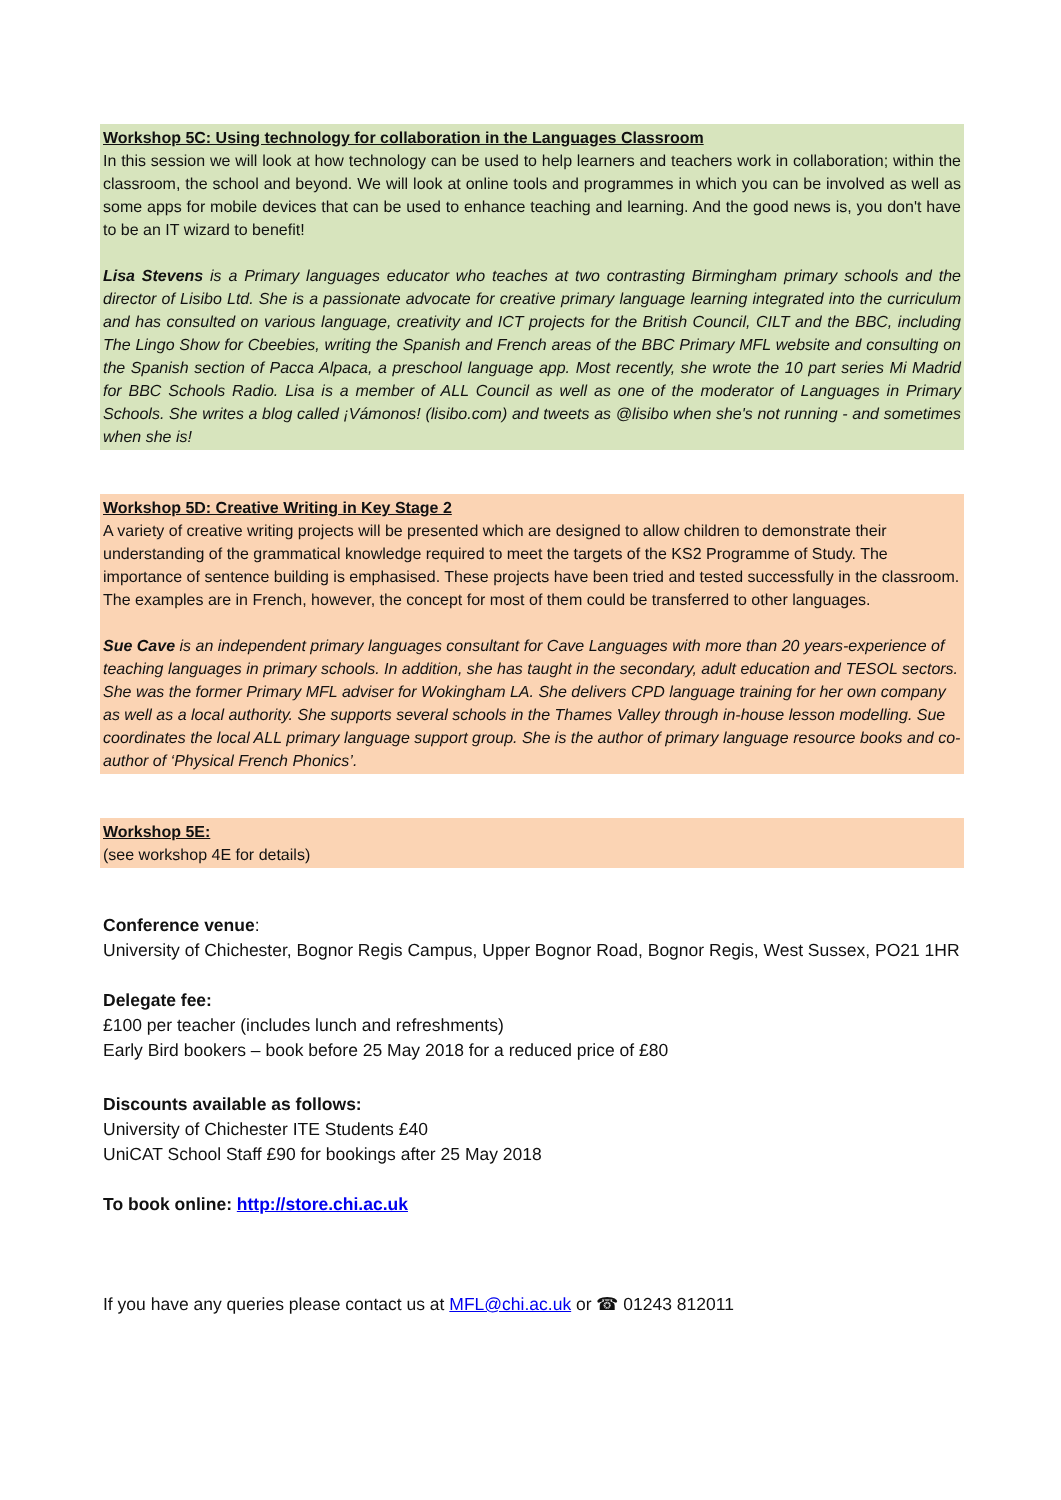Workshop 5C: Using technology for collaboration in the Languages Classroom
In this session we will look at how technology can be used to help learners and teachers work in collaboration; within the classroom, the school and beyond. We will look at online tools and programmes in which you can be involved as well as some apps for mobile devices that can be used to enhance teaching and learning. And the good news is, you don't have to be an IT wizard to benefit!
Lisa Stevens is a Primary languages educator who teaches at two contrasting Birmingham primary schools and the director of Lisibo Ltd. She is a passionate advocate for creative primary language learning integrated into the curriculum and has consulted on various language, creativity and ICT projects for the British Council, CILT and the BBC, including The Lingo Show for Cbeebies, writing the Spanish and French areas of the BBC Primary MFL website and consulting on the Spanish section of Pacca Alpaca, a preschool language app. Most recently, she wrote the 10 part series Mi Madrid for BBC Schools Radio. Lisa is a member of ALL Council as well as one of the moderator of Languages in Primary Schools. She writes a blog called ¡Vámonos! (lisibo.com) and tweets as @lisibo when she's not running - and sometimes when she is!
Workshop 5D: Creative Writing in Key Stage 2
A variety of creative writing projects will be presented which are designed to allow children to demonstrate their understanding of the grammatical knowledge required to meet the targets of the KS2 Programme of Study. The importance of sentence building is emphasised. These projects have been tried and tested successfully in the classroom. The examples are in French, however, the concept for most of them could be transferred to other languages.
Sue Cave is an independent primary languages consultant for Cave Languages with more than 20 years-experience of teaching languages in primary schools. In addition, she has taught in the secondary, adult education and TESOL sectors. She was the former Primary MFL adviser for Wokingham LA. She delivers CPD language training for her own company as well as a local authority. She supports several schools in the Thames Valley through in-house lesson modelling. Sue coordinates the local ALL primary language support group. She is the author of primary language resource books and co-author of ‘Physical French Phonics’.
Workshop 5E:
(see workshop 4E for details)
Conference venue:
University of Chichester, Bognor Regis Campus, Upper Bognor Road, Bognor Regis, West Sussex, PO21 1HR
Delegate fee:
£100 per teacher (includes lunch and refreshments)
Early Bird bookers – book before 25 May 2018 for a reduced price of £80
Discounts available as follows:
University of Chichester ITE Students £40
UniCAT School Staff £90 for bookings after 25 May 2018
To book online: http://store.chi.ac.uk
If you have any queries please contact us at MFL@chi.ac.uk or ☎ 01243 812011